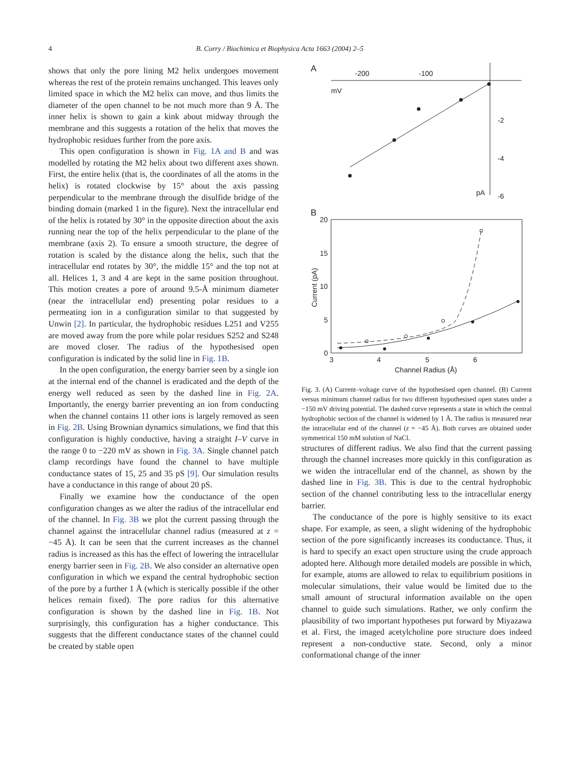4 B. Corry / Biochimica et Biophysica Acta 1663 (2004) 2–5
shows that only the pore lining M2 helix undergoes movement whereas the rest of the protein remains unchanged. This leaves only limited space in which the M2 helix can move, and thus limits the diameter of the open channel to be not much more than 9 Å. The inner helix is shown to gain a kink about midway through the membrane and this suggests a rotation of the helix that moves the hydrophobic residues further from the pore axis.
This open configuration is shown in Fig. 1A and B and was modelled by rotating the M2 helix about two different axes shown. First, the entire helix (that is, the coordinates of all the atoms in the helix) is rotated clockwise by 15° about the axis passing perpendicular to the membrane through the disulfide bridge of the binding domain (marked 1 in the figure). Next the intracellular end of the helix is rotated by 30° in the opposite direction about the axis running near the top of the helix perpendicular to the plane of the membrane (axis 2). To ensure a smooth structure, the degree of rotation is scaled by the distance along the helix, such that the intracellular end rotates by 30°, the middle 15° and the top not at all. Helices 1, 3 and 4 are kept in the same position throughout. This motion creates a pore of around 9.5-Å minimum diameter (near the intracellular end) presenting polar residues to a permeating ion in a configuration similar to that suggested by Unwin [2]. In particular, the hydrophobic residues L251 and V255 are moved away from the pore while polar residues S252 and S248 are moved closer. The radius of the hypothesised open configuration is indicated by the solid line in Fig. 1B.
In the open configuration, the energy barrier seen by a single ion at the internal end of the channel is eradicated and the depth of the energy well reduced as seen by the dashed line in Fig. 2A. Importantly, the energy barrier preventing an ion from conducting when the channel contains 11 other ions is largely removed as seen in Fig. 2B. Using Brownian dynamics simulations, we find that this configuration is highly conductive, having a straight I–V curve in the range 0 to −220 mV as shown in Fig. 3A. Single channel patch clamp recordings have found the channel to have multiple conductance states of 15, 25 and 35 pS [9]. Our simulation results have a conductance in this range of about 20 pS.
Finally we examine how the conductance of the open configuration changes as we alter the radius of the intracellular end of the channel. In Fig. 3B we plot the current passing through the channel against the intracellular channel radius (measured at z = −45 Å). It can be seen that the current increases as the channel radius is increased as this has the effect of lowering the intracellular energy barrier seen in Fig. 2B. We also consider an alternative open configuration in which we expand the central hydrophobic section of the pore by a further 1 Å (which is sterically possible if the other helices remain fixed). The pore radius for this alternative configuration is shown by the dashed line in Fig. 1B. Not surprisingly, this configuration has a higher conductance. This suggests that the different conductance states of the channel could be created by stable open
A
-200
-100
mV
-2
-4
-6
pA
B
20
15
10
5
0
3
4
5
6
Channel Radius (Å)
Current (pA)
Fig. 3. (A) Current–voltage curve of the hypothesised open channel. (B) Current versus minimum channel radius for two different hypothesised open states under a −150 mV driving potential. The dashed curve represents a state in which the central hydrophobic section of the channel is widened by 1 Å. The radius is measured near the intracellular end of the channel (z = −45 Å). Both curves are obtained under symmetrical 150 mM solution of NaCl.
structures of different radius. We also find that the current passing through the channel increases more quickly in this configuration as we widen the intracellular end of the channel, as shown by the dashed line in Fig. 3B. This is due to the central hydrophobic section of the channel contributing less to the intracellular energy barrier.
The conductance of the pore is highly sensitive to its exact shape. For example, as seen, a slight widening of the hydrophobic section of the pore significantly increases its conductance. Thus, it is hard to specify an exact open structure using the crude approach adopted here. Although more detailed models are possible in which, for example, atoms are allowed to relax to equilibrium positions in molecular simulations, their value would be limited due to the small amount of structural information available on the open channel to guide such simulations. Rather, we only confirm the plausibility of two important hypotheses put forward by Miyazawa et al. First, the imaged acetylcholine pore structure does indeed represent a non-conductive state. Second, only a minor conformational change of the inner